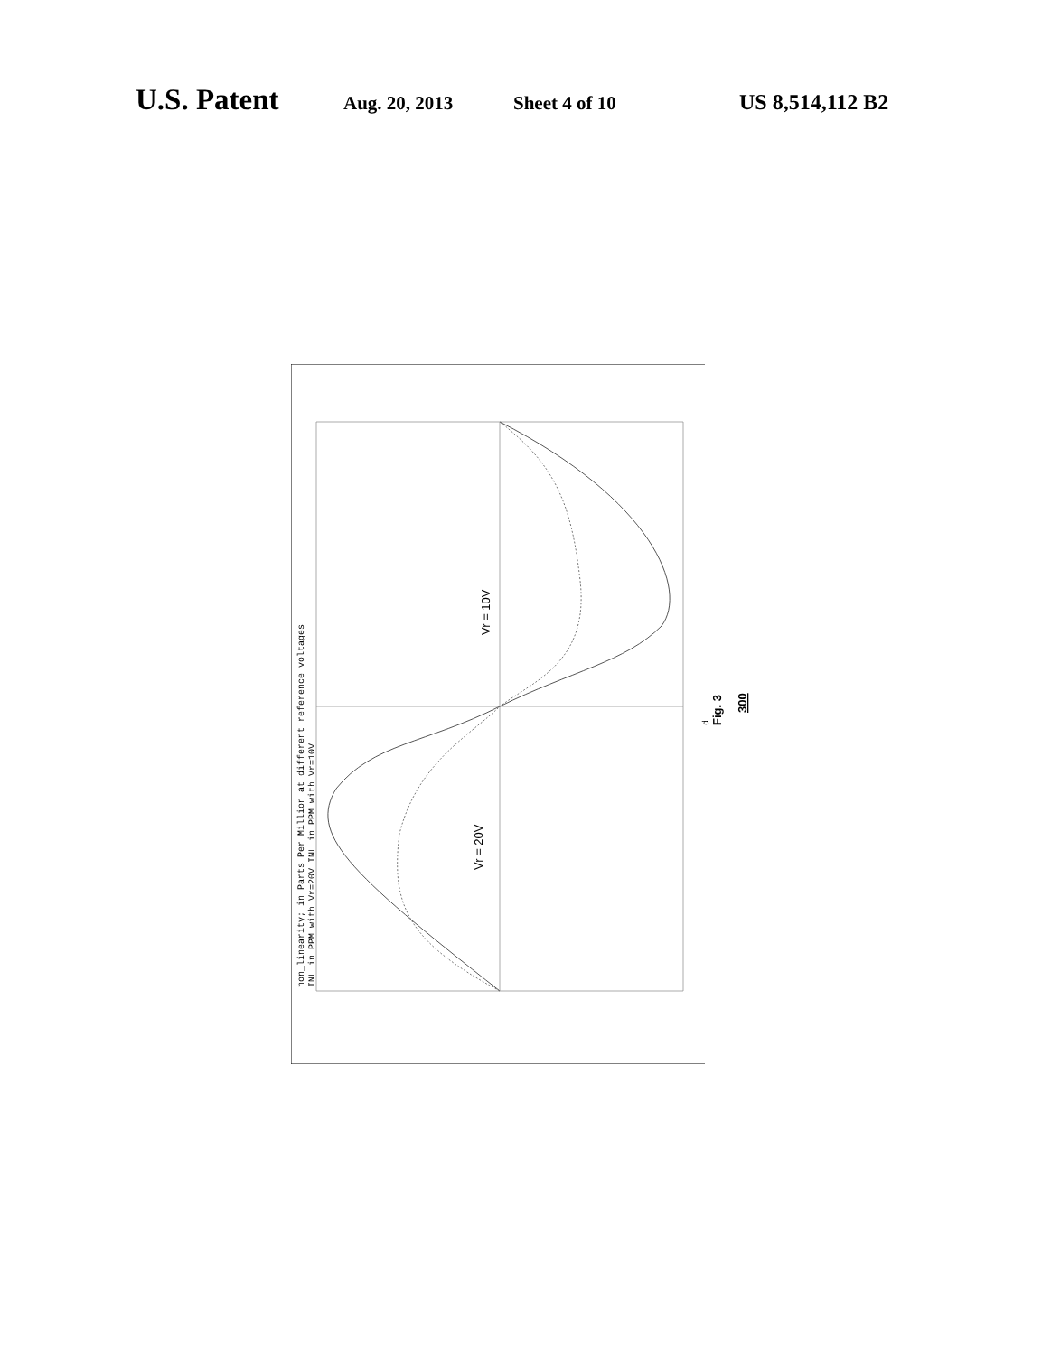U.S. Patent Aug. 20, 2013 Sheet 4 of 10 US 8,514,112 B2
non_linearity; in Parts Per Million at different reference voltages
INL in PPM with Vr=20V INL in PPM with Vr=10V
Vr = 20V
Vr = 10V
d
Fig. 3
300